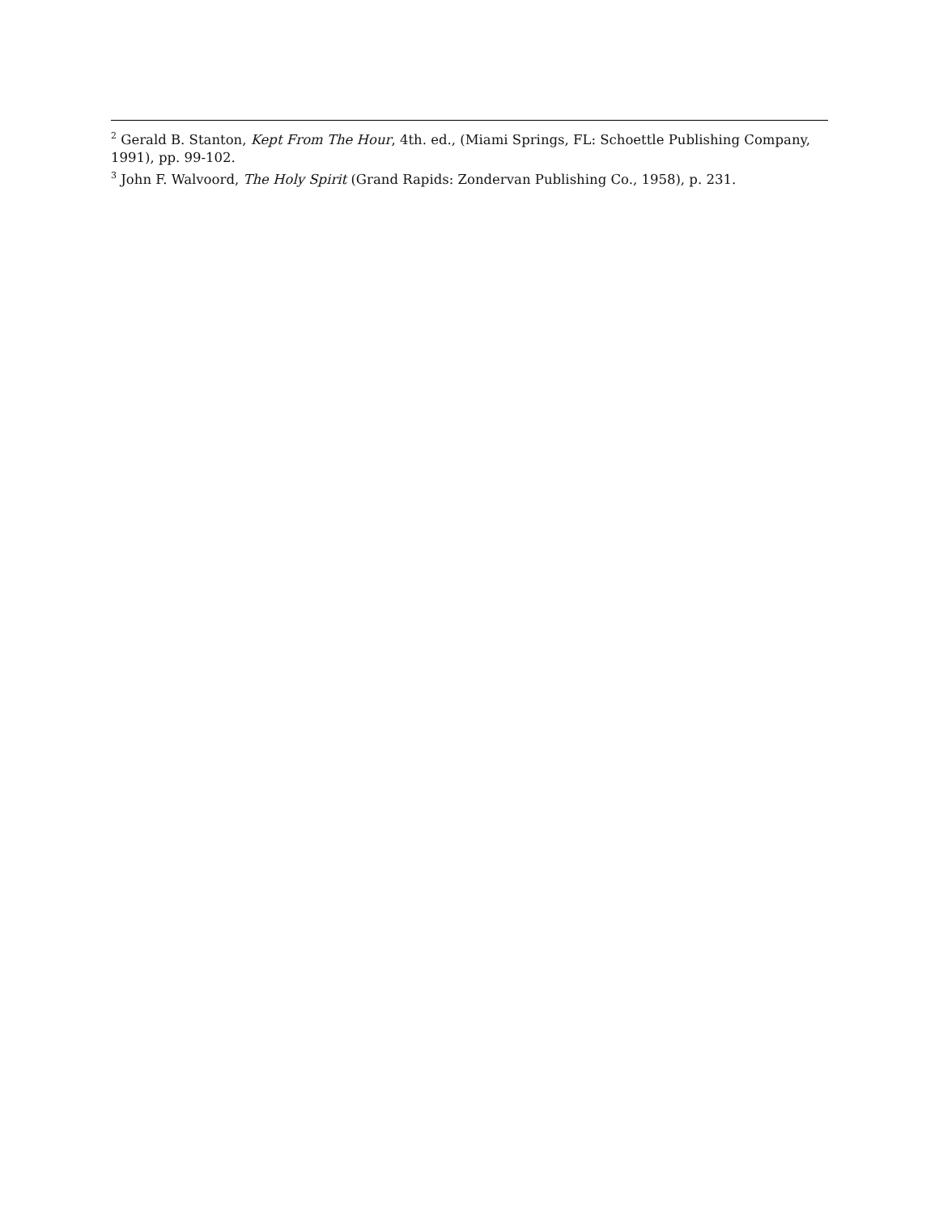<sup>2</sup> Gerald B. Stanton, Kept From The Hour, 4th. ed., (Miami Springs, FL: Schoettle Publishing Company, 1991), pp. 99-102.
<sup>3</sup> John F. Walvoord, The Holy Spirit (Grand Rapids: Zondervan Publishing Co., 1958), p. 231.